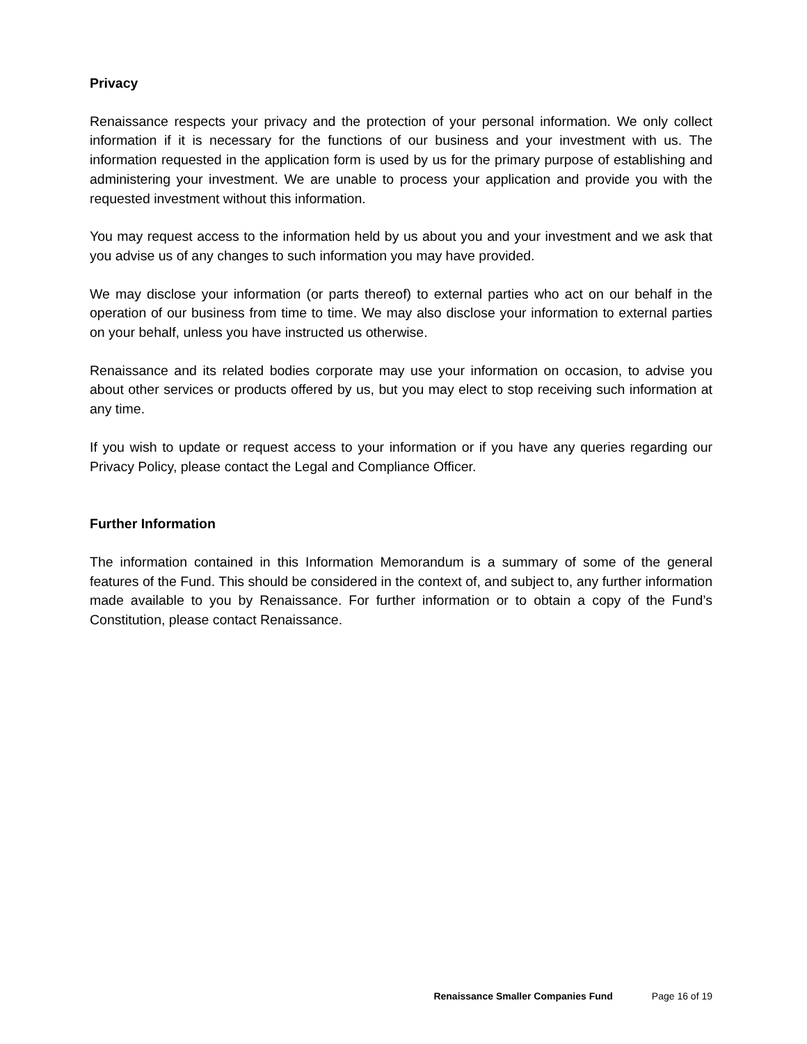Privacy
Renaissance respects your privacy and the protection of your personal information. We only collect information if it is necessary for the functions of our business and your investment with us. The information requested in the application form is used by us for the primary purpose of establishing and administering your investment. We are unable to process your application and provide you with the requested investment without this information.
You may request access to the information held by us about you and your investment and we ask that you advise us of any changes to such information you may have provided.
We may disclose your information (or parts thereof) to external parties who act on our behalf in the operation of our business from time to time. We may also disclose your information to external parties on your behalf, unless you have instructed us otherwise.
Renaissance and its related bodies corporate may use your information on occasion, to advise you about other services or products offered by us, but you may elect to stop receiving such information at any time.
If you wish to update or request access to your information or if you have any queries regarding our Privacy Policy, please contact the Legal and Compliance Officer.
Further Information
The information contained in this Information Memorandum is a summary of some of the general features of the Fund. This should be considered in the context of, and subject to, any further information made available to you by Renaissance. For further information or to obtain a copy of the Fund’s Constitution, please contact Renaissance.
Renaissance Smaller Companies Fund Page 16 of 19